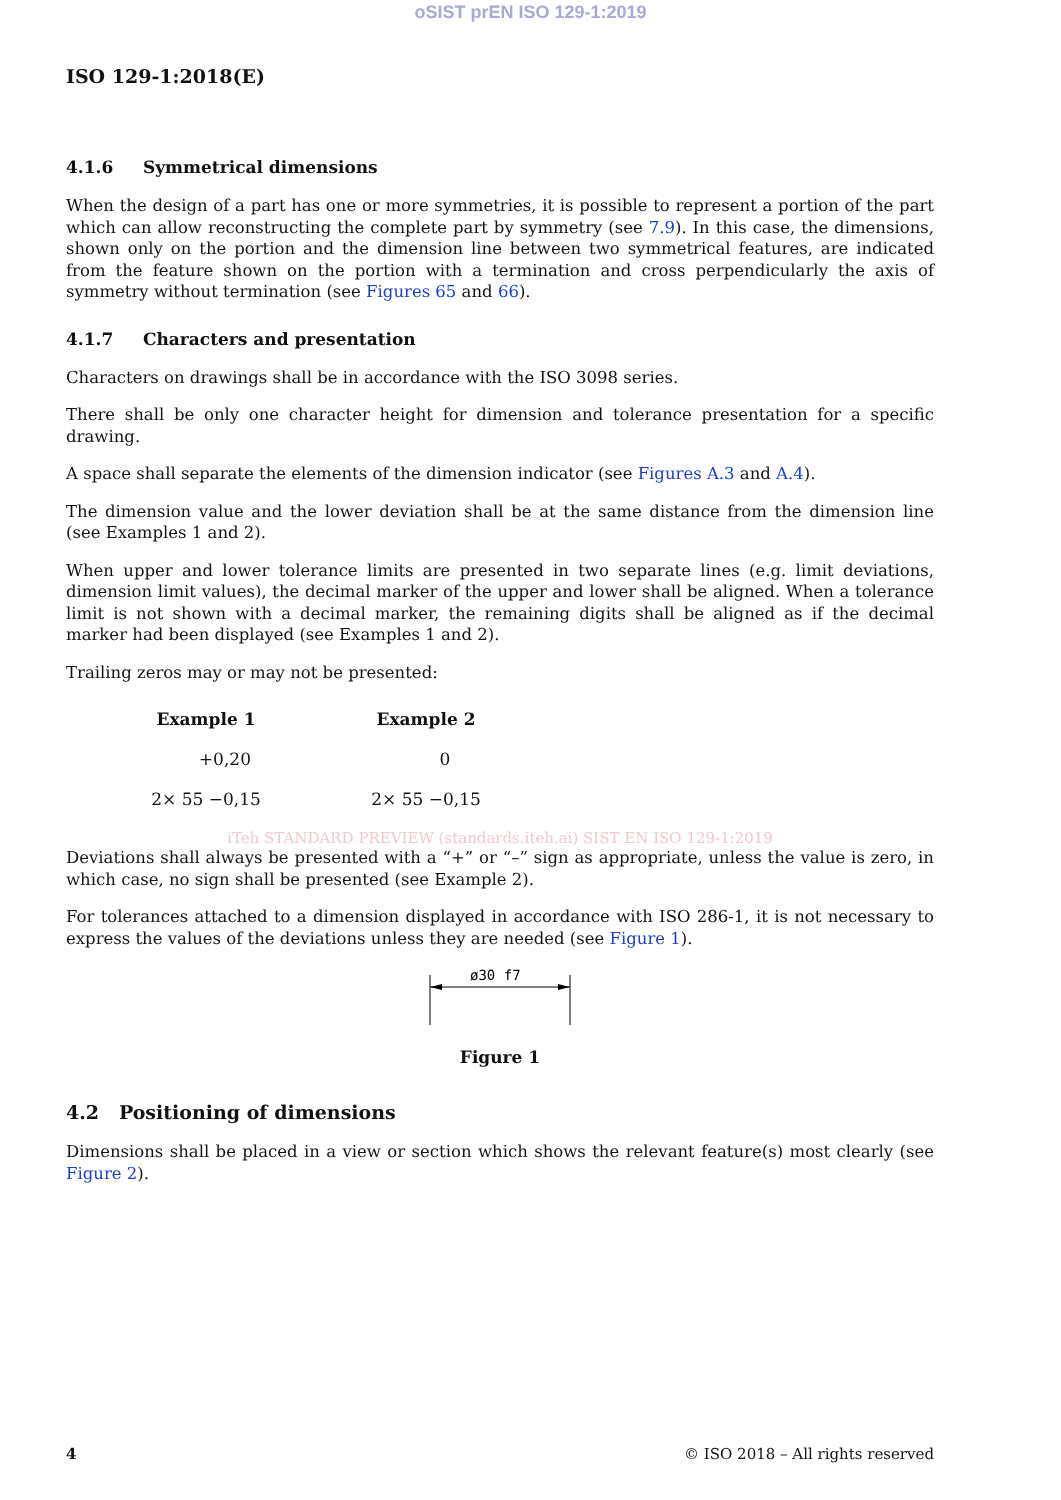oSIST prEN ISO 129-1:2019
ISO 129-1:2018(E)
4.1.6 Symmetrical dimensions
When the design of a part has one or more symmetries, it is possible to represent a portion of the part which can allow reconstructing the complete part by symmetry (see 7.9). In this case, the dimensions, shown only on the portion and the dimension line between two symmetrical features, are indicated from the feature shown on the portion with a termination and cross perpendicularly the axis of symmetry without termination (see Figures 65 and 66).
4.1.7 Characters and presentation
Characters on drawings shall be in accordance with the ISO 3098 series.
There shall be only one character height for dimension and tolerance presentation for a specific drawing.
A space shall separate the elements of the dimension indicator (see Figures A.3 and A.4).
The dimension value and the lower deviation shall be at the same distance from the dimension line (see Examples 1 and 2).
When upper and lower tolerance limits are presented in two separate lines (e.g. limit deviations, dimension limit values), the decimal marker of the upper and lower shall be aligned. When a tolerance limit is not shown with a decimal marker, the remaining digits shall be aligned as if the decimal marker had been displayed (see Examples 1 and 2).
Trailing zeros may or may not be presented:
| Example 1 | Example 2 |
| --- | --- |
| +0,20 | 0 |
| 2× 55 −0,15 | 2× 55 −0,15 |
iTeh STANDARD PREVIEW (standards.iteh.ai) SIST EN ISO 129-1:2019
Deviations shall always be presented with a “+” or “–” sign as appropriate, unless the value is zero, in which case, no sign shall be presented (see Example 2).
For tolerances attached to a dimension displayed in accordance with ISO 286-1, it is not necessary to express the values of the deviations unless they are needed (see Figure 1).
ø30 f7
Figure 1
4.2 Positioning of dimensions
Dimensions shall be placed in a view or section which shows the relevant feature(s) most clearly (see Figure 2).
4 © ISO 2018 – All rights reserved